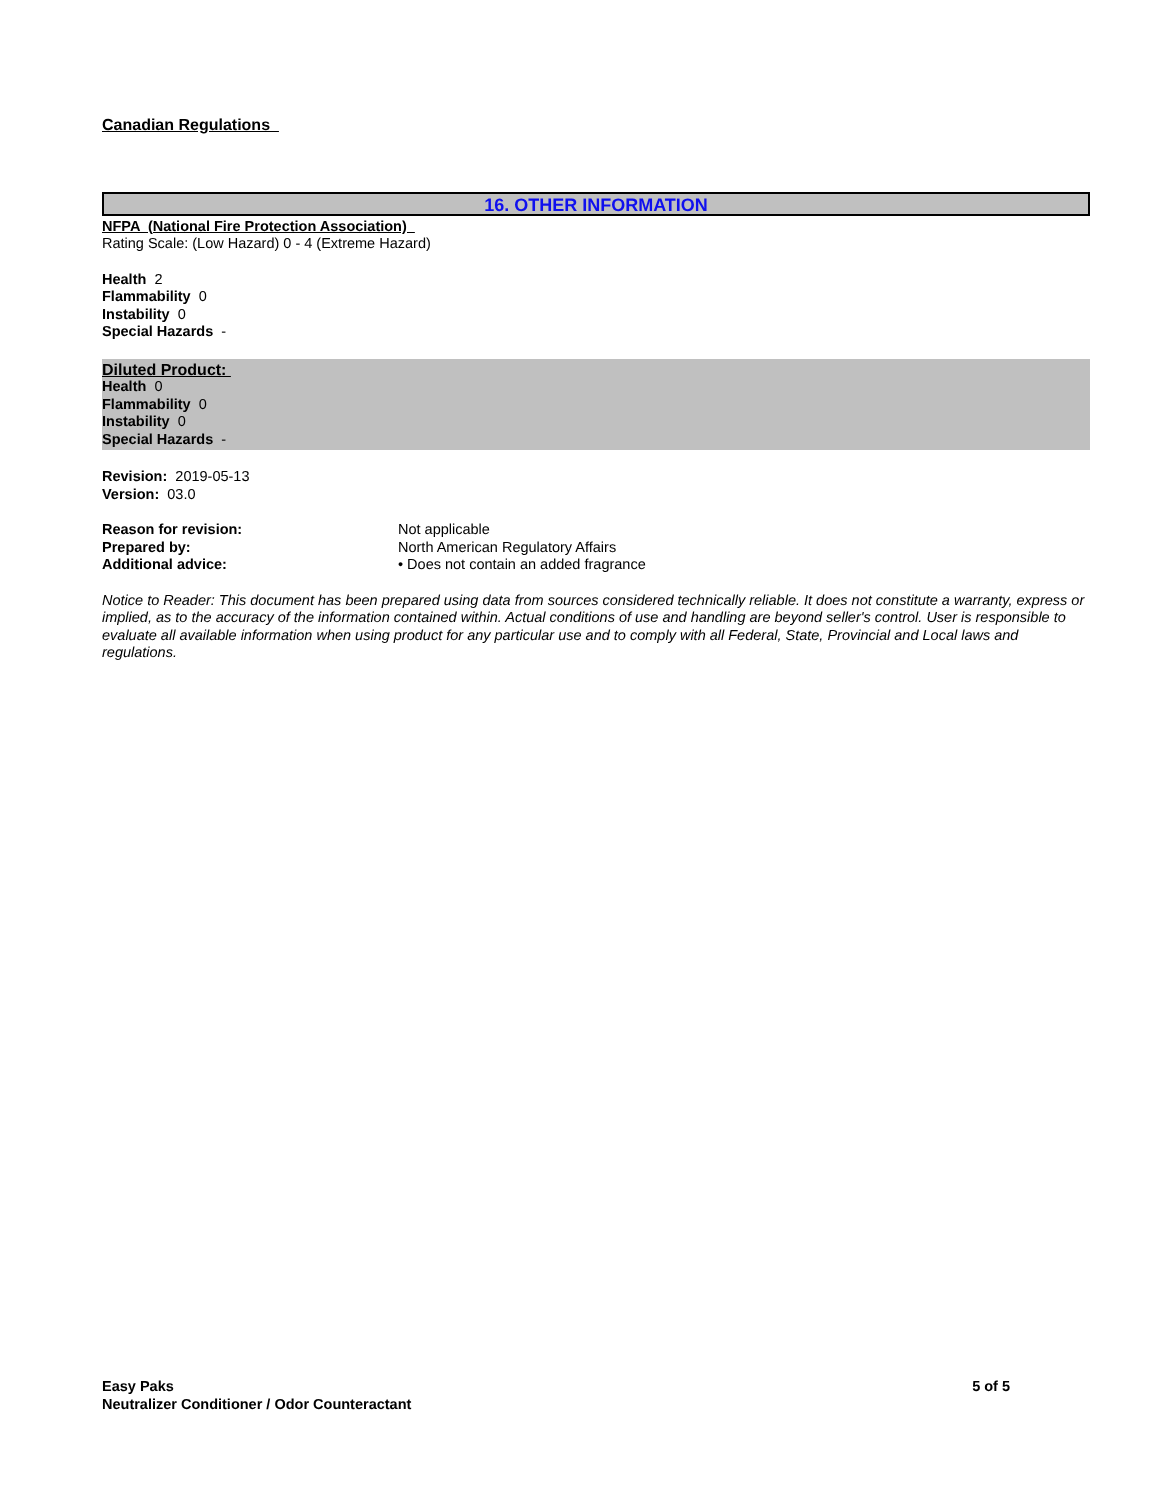Canadian Regulations
16. OTHER INFORMATION
NFPA (National Fire Protection Association)
Rating Scale: (Low Hazard) 0 - 4 (Extreme Hazard)
Health 2
Flammability 0
Instability 0
Special Hazards -
Diluted Product:
Health 0
Flammability 0
Instability 0
Special Hazards -
Revision: 2019-05-13
Version: 03.0
Reason for revision: Not applicable
Prepared by: North American Regulatory Affairs
Additional advice: • Does not contain an added fragrance
Notice to Reader: This document has been prepared using data from sources considered technically reliable. It does not constitute a warranty, express or implied, as to the accuracy of the information contained within. Actual conditions of use and handling are beyond seller's control. User is responsible to evaluate all available information when using product for any particular use and to comply with all Federal, State, Provincial and Local laws and regulations.
Easy Paks
Neutralizer Conditioner / Odor Counteractant
5 of 5